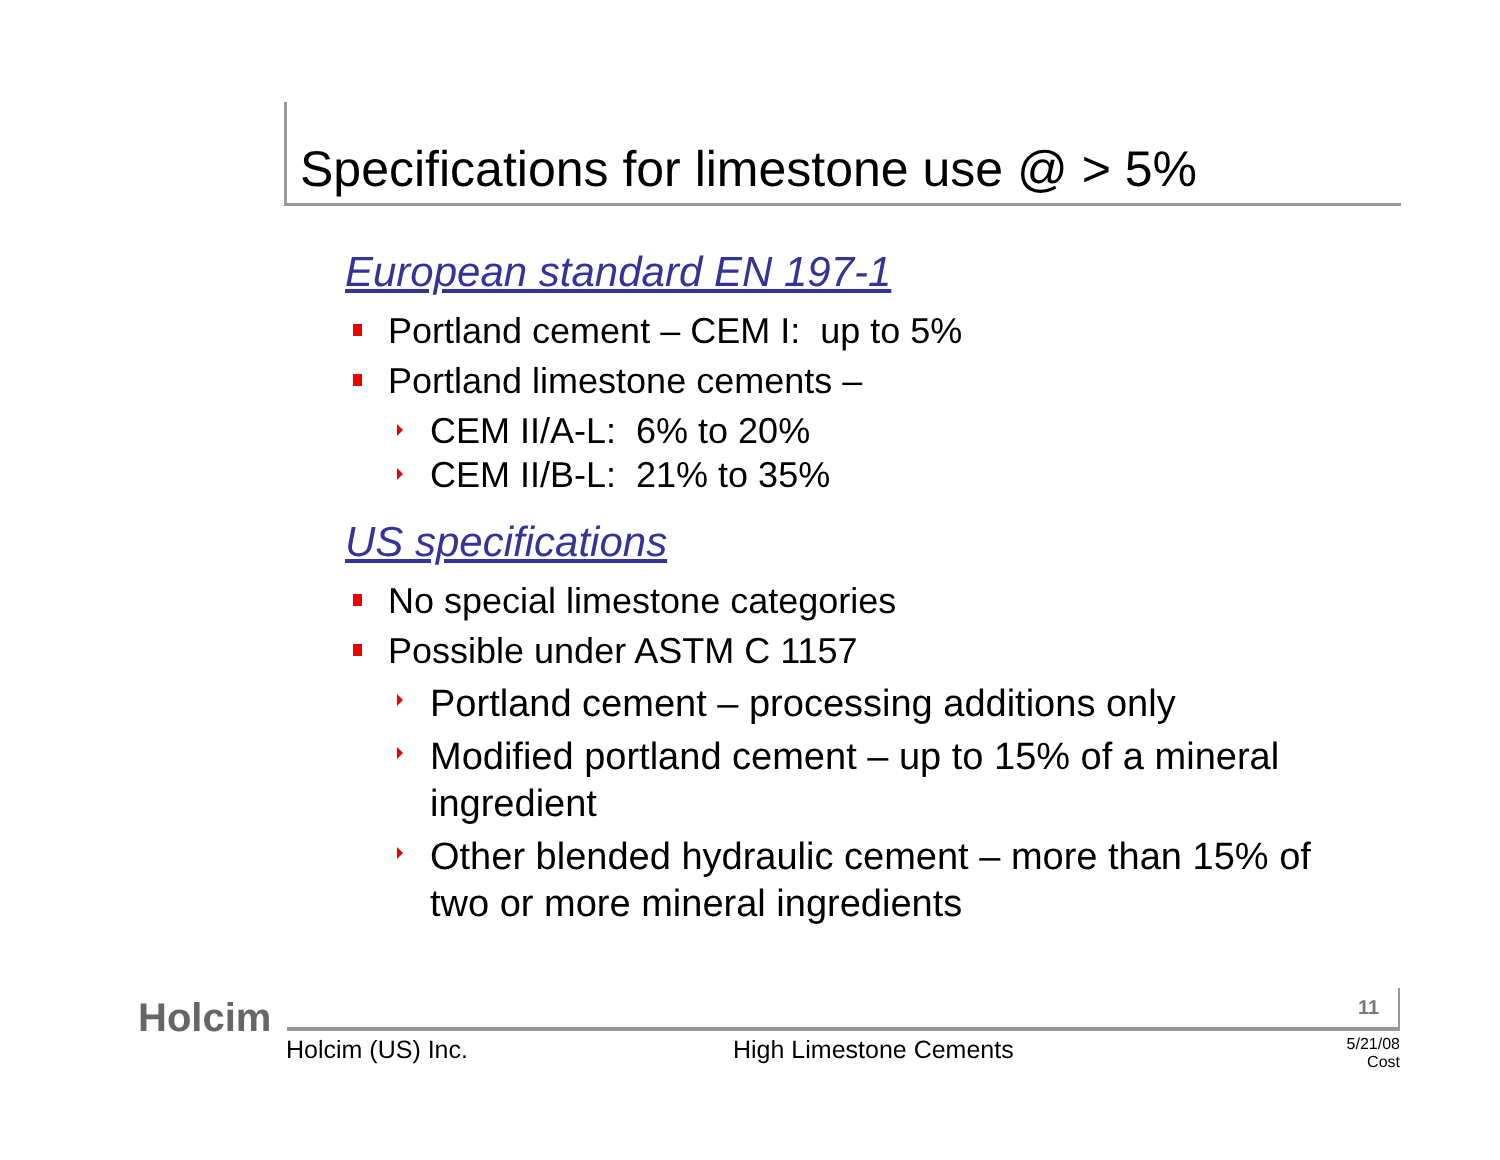Specifications for limestone use @ > 5%
European standard EN 197-1
Portland cement – CEM I: up to 5%
Portland limestone cements –
CEM II/A-L: 6% to 20%
CEM II/B-L: 21% to 35%
US specifications
No special limestone categories
Possible under ASTM C 1157
Portland cement – processing additions only
Modified portland cement – up to 15% of a mineral ingredient
Other blended hydraulic cement – more than 15% of two or more mineral ingredients
Holcim 11
Holcim (US) Inc. High Limestone Cements
5/21/08
Cost